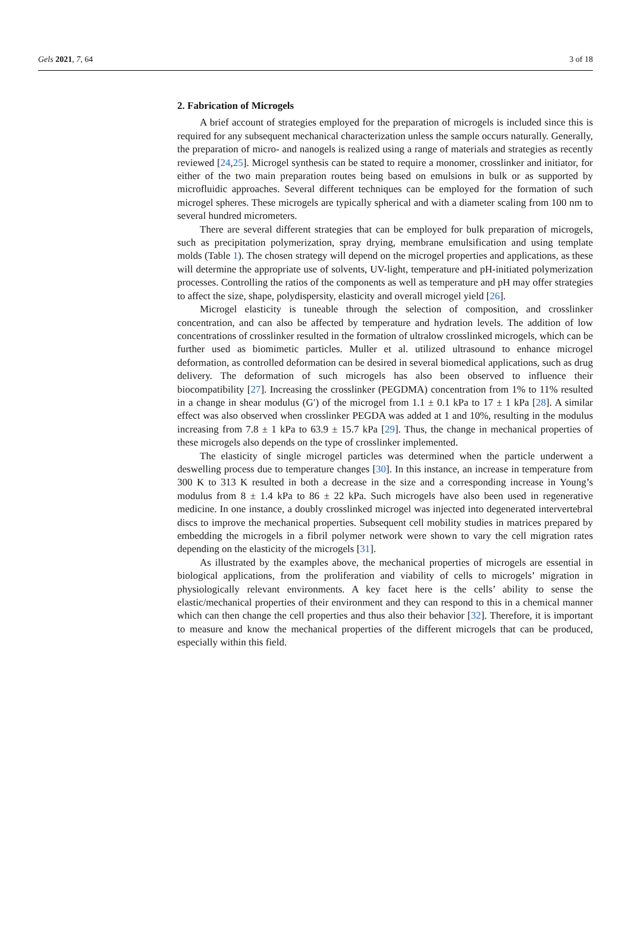Gels 2021, 7, 64 3 of 18
2. Fabrication of Microgels
A brief account of strategies employed for the preparation of microgels is included since this is required for any subsequent mechanical characterization unless the sample occurs naturally. Generally, the preparation of micro- and nanogels is realized using a range of materials and strategies as recently reviewed [24,25]. Microgel synthesis can be stated to require a monomer, crosslinker and initiator, for either of the two main preparation routes being based on emulsions in bulk or as supported by microfluidic approaches. Several different techniques can be employed for the formation of such microgel spheres. These microgels are typically spherical and with a diameter scaling from 100 nm to several hundred micrometers.
There are several different strategies that can be employed for bulk preparation of microgels, such as precipitation polymerization, spray drying, membrane emulsification and using template molds (Table 1). The chosen strategy will depend on the microgel properties and applications, as these will determine the appropriate use of solvents, UV-light, temperature and pH-initiated polymerization processes. Controlling the ratios of the components as well as temperature and pH may offer strategies to affect the size, shape, polydispersity, elasticity and overall microgel yield [26].
Microgel elasticity is tuneable through the selection of composition, and crosslinker concentration, and can also be affected by temperature and hydration levels. The addition of low concentrations of crosslinker resulted in the formation of ultralow crosslinked microgels, which can be further used as biomimetic particles. Muller et al. utilized ultrasound to enhance microgel deformation, as controlled deformation can be desired in several biomedical applications, such as drug delivery. The deformation of such microgels has also been observed to influence their biocompatibility [27]. Increasing the crosslinker (PEGDMA) concentration from 1% to 11% resulted in a change in shear modulus (G′) of the microgel from 1.1 ± 0.1 kPa to 17 ± 1 kPa [28]. A similar effect was also observed when crosslinker PEGDA was added at 1 and 10%, resulting in the modulus increasing from 7.8 ± 1 kPa to 63.9 ± 15.7 kPa [29]. Thus, the change in mechanical properties of these microgels also depends on the type of crosslinker implemented.
The elasticity of single microgel particles was determined when the particle underwent a deswelling process due to temperature changes [30]. In this instance, an increase in temperature from 300 K to 313 K resulted in both a decrease in the size and a corresponding increase in Young’s modulus from 8 ± 1.4 kPa to 86 ± 22 kPa. Such microgels have also been used in regenerative medicine. In one instance, a doubly crosslinked microgel was injected into degenerated intervertebral discs to improve the mechanical properties. Subsequent cell mobility studies in matrices prepared by embedding the microgels in a fibril polymer network were shown to vary the cell migration rates depending on the elasticity of the microgels [31].
As illustrated by the examples above, the mechanical properties of microgels are essential in biological applications, from the proliferation and viability of cells to microgels’ migration in physiologically relevant environments. A key facet here is the cells’ ability to sense the elastic/mechanical properties of their environment and they can respond to this in a chemical manner which can then change the cell properties and thus also their behavior [32]. Therefore, it is important to measure and know the mechanical properties of the different microgels that can be produced, especially within this field.